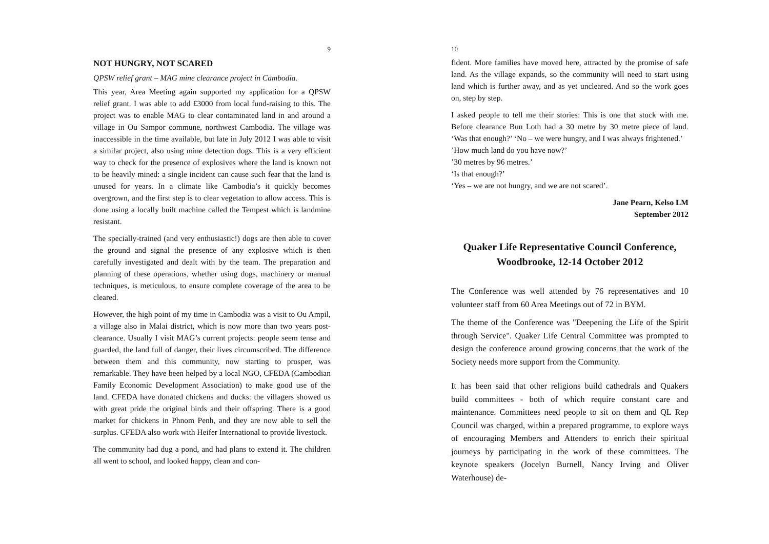9
NOT HUNGRY, NOT SCARED
QPSW relief grant – MAG mine clearance project in Cambodia.
This year, Area Meeting again supported my application for a QPSW relief grant. I was able to add £3000 from local fund-raising to this. The project was to enable MAG to clear contaminated land in and around a village in Ou Sampor commune, northwest Cambodia. The village was inaccessible in the time available, but late in July 2012 I was able to visit a similar project, also using mine detection dogs. This is a very efficient way to check for the presence of explosives where the land is known not to be heavily mined: a single incident can cause such fear that the land is unused for years. In a climate like Cambodia’s it quickly becomes overgrown, and the first step is to clear vegetation to allow access. This is done using a locally built machine called the Tempest which is landmine resistant.
The specially-trained (and very enthusiastic!) dogs are then able to cover the ground and signal the presence of any explosive which is then carefully investigated and dealt with by the team. The preparation and planning of these operations, whether using dogs, machinery or manual techniques, is meticulous, to ensure complete coverage of the area to be cleared.
However, the high point of my time in Cambodia was a visit to Ou Ampil, a village also in Malai district, which is now more than two years post-clearance. Usually I visit MAG’s current projects: people seem tense and guarded, the land full of danger, their lives circumscribed. The difference between them and this community, now starting to prosper, was remarkable. They have been helped by a local NGO, CFEDA (Cambodian Family Economic Development Association) to make good use of the land. CFEDA have donated chickens and ducks: the villagers showed us with great pride the original birds and their offspring. There is a good market for chickens in Phnom Penh, and they are now able to sell the surplus. CFEDA also work with Heifer International to provide livestock.
The community had dug a pond, and had plans to extend it. The children all went to school, and looked happy, clean and con-
10
fident. More families have moved here, attracted by the promise of safe land. As the village expands, so the community will need to start using land which is further away, and as yet uncleared. And so the work goes on, step by step.
I asked people to tell me their stories: This is one that stuck with me. Before clearance Bun Loth had a 30 metre by 30 metre piece of land. ‘Was that enough?’ ‘No – we were hungry, and I was always frightened.’
’How much land do you have now?’
’30 metres by 96 metres.’
‘Is that enough?’
‘Yes – we are not hungry, and we are not scared’.
Jane Pearn, Kelso LM
September 2012
Quaker Life Representative Council Conference,
Woodbrooke, 12-14 October 2012
The Conference was well attended by 76 representatives and 10 volunteer staff from 60 Area Meetings out of 72 in BYM.
The theme of the Conference was "Deepening the Life of the Spirit through Service". Quaker Life Central Committee was prompted to design the conference around growing concerns that the work of the Society needs more support from the Community.
It has been said that other religions build cathedrals and Quakers build committees - both of which require constant care and maintenance. Committees need people to sit on them and QL Rep Council was charged, within a prepared programme, to explore ways of encouraging Members and Attenders to enrich their spiritual journeys by participating in the work of these committees. The keynote speakers (Jocelyn Burnell, Nancy Irving and Oliver Waterhouse) de-